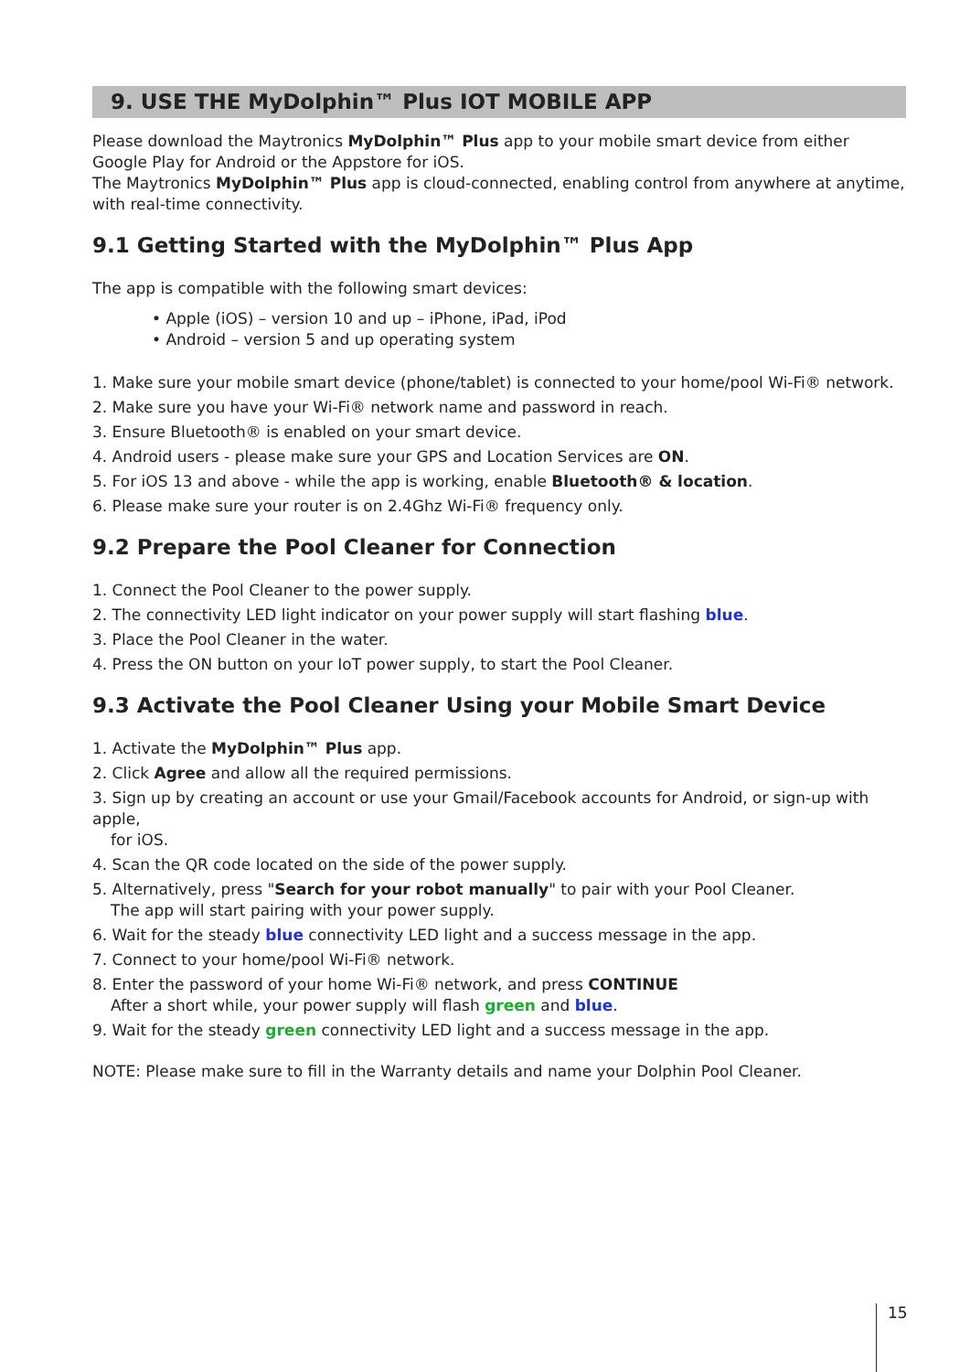9. USE THE MyDolphin™ Plus IOT MOBILE APP
Please download the Maytronics MyDolphin™ Plus app to your mobile smart device from either Google Play for Android or the Appstore for iOS.
The Maytronics MyDolphin™ Plus app is cloud-connected, enabling control from anywhere at anytime, with real-time connectivity.
9.1 Getting Started with the MyDolphin™ Plus App
The app is compatible with the following smart devices:
• Apple (iOS) – version 10 and up – iPhone, iPad, iPod
• Android – version 5 and up operating system
1. Make sure your mobile smart device (phone/tablet) is connected to your home/pool Wi-Fi® network.
2. Make sure you have your Wi-Fi® network name and password in reach.
3. Ensure Bluetooth® is enabled on your smart device.
4. Android users - please make sure your GPS and Location Services are ON.
5. For iOS 13 and above - while the app is working, enable Bluetooth® & location.
6. Please make sure your router is on 2.4Ghz Wi-Fi® frequency only.
9.2 Prepare the Pool Cleaner for Connection
1. Connect the Pool Cleaner to the power supply.
2. The connectivity LED light indicator on your power supply will start flashing blue.
3. Place the Pool Cleaner in the water.
4. Press the ON button on your IoT power supply, to start the Pool Cleaner.
9.3 Activate the Pool Cleaner Using your Mobile Smart Device
1. Activate the MyDolphin™ Plus app.
2. Click Agree and allow all the required permissions.
3. Sign up by creating an account or use your Gmail/Facebook accounts for Android, or sign-up with apple,
for iOS.
4. Scan the QR code located on the side of the power supply.
5. Alternatively, press "Search for your robot manually" to pair with your Pool Cleaner.
The app will start pairing with your power supply.
6. Wait for the steady blue connectivity LED light and a success message in the app.
7. Connect to your home/pool Wi-Fi® network.
8. Enter the password of your home Wi-Fi® network, and press CONTINUE
After a short while, your power supply will flash green and blue.
9. Wait for the steady green connectivity LED light and a success message in the app.
NOTE: Please make sure to fill in the Warranty details and name your Dolphin Pool Cleaner.
15